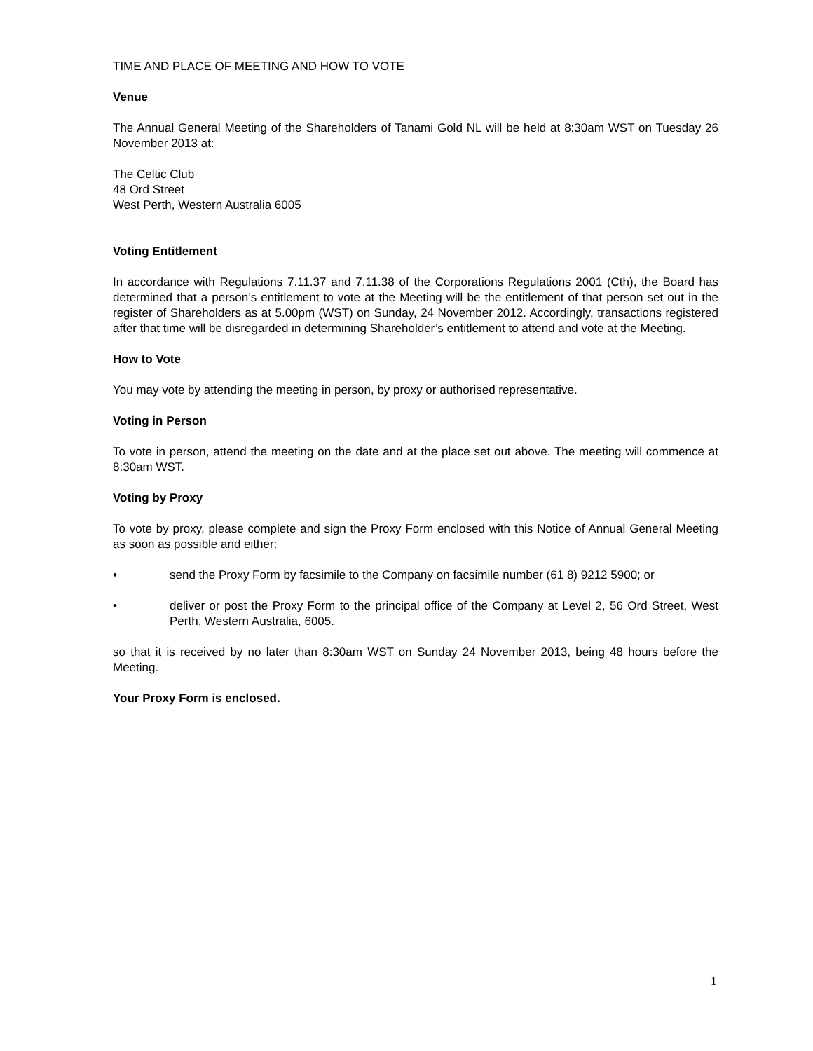TIME AND PLACE OF MEETING AND HOW TO VOTE
Venue
The Annual General Meeting of the Shareholders of Tanami Gold NL will be held at 8:30am WST on Tuesday 26 November 2013 at:
The Celtic Club
48 Ord Street
West Perth, Western Australia 6005
Voting Entitlement
In accordance with Regulations 7.11.37 and 7.11.38 of the Corporations Regulations 2001 (Cth), the Board has determined that a person’s entitlement to vote at the Meeting will be the entitlement of that person set out in the register of Shareholders as at 5.00pm (WST) on Sunday, 24 November 2012. Accordingly, transactions registered after that time will be disregarded in determining Shareholder’s entitlement to attend and vote at the Meeting.
How to Vote
You may vote by attending the meeting in person, by proxy or authorised representative.
Voting in Person
To vote in person, attend the meeting on the date and at the place set out above. The meeting will commence at 8:30am WST.
Voting by Proxy
To vote by proxy, please complete and sign the Proxy Form enclosed with this Notice of Annual General Meeting as soon as possible and either:
• send the Proxy Form by facsimile to the Company on facsimile number (61 8) 9212 5900; or
• deliver or post the Proxy Form to the principal office of the Company at Level 2, 56 Ord Street, West Perth, Western Australia, 6005.
so that it is received by no later than 8:30am WST on Sunday 24 November 2013, being 48 hours before the Meeting.
Your Proxy Form is enclosed.
1